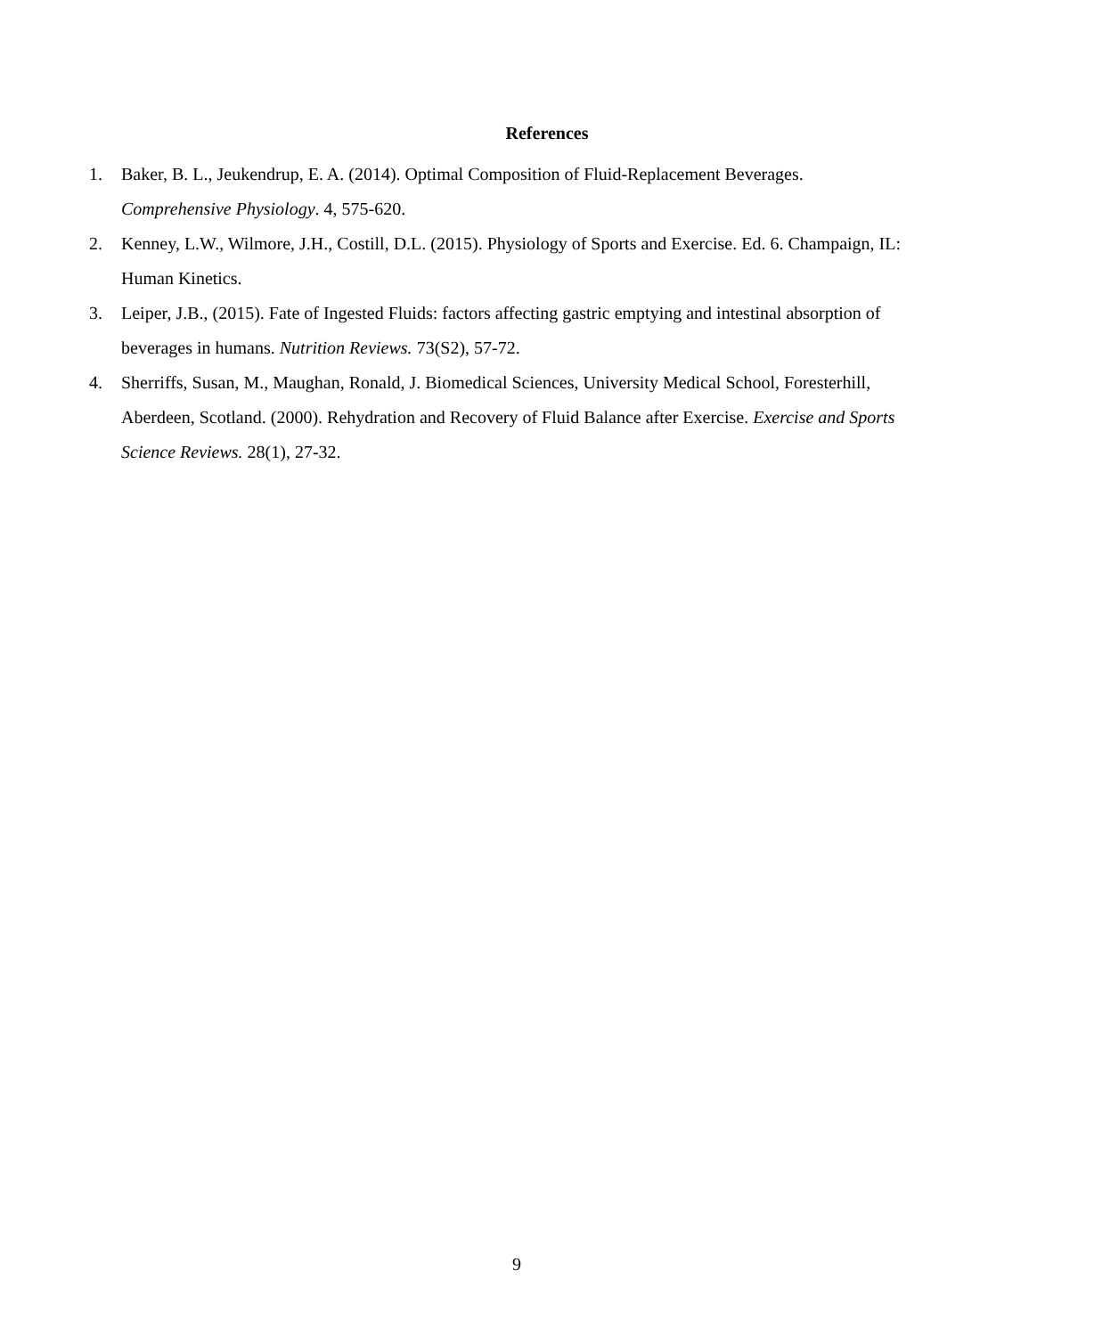References
1. Baker, B. L., Jeukendrup, E. A. (2014). Optimal Composition of Fluid-Replacement Beverages. Comprehensive Physiology. 4, 575-620.
2. Kenney, L.W., Wilmore, J.H., Costill, D.L. (2015). Physiology of Sports and Exercise. Ed. 6. Champaign, IL: Human Kinetics.
3. Leiper, J.B., (2015). Fate of Ingested Fluids: factors affecting gastric emptying and intestinal absorption of beverages in humans. Nutrition Reviews. 73(S2), 57-72.
4. Sherriffs, Susan, M., Maughan, Ronald, J. Biomedical Sciences, University Medical School, Foresterhill, Aberdeen, Scotland. (2000). Rehydration and Recovery of Fluid Balance after Exercise. Exercise and Sports Science Reviews. 28(1), 27-32.
9